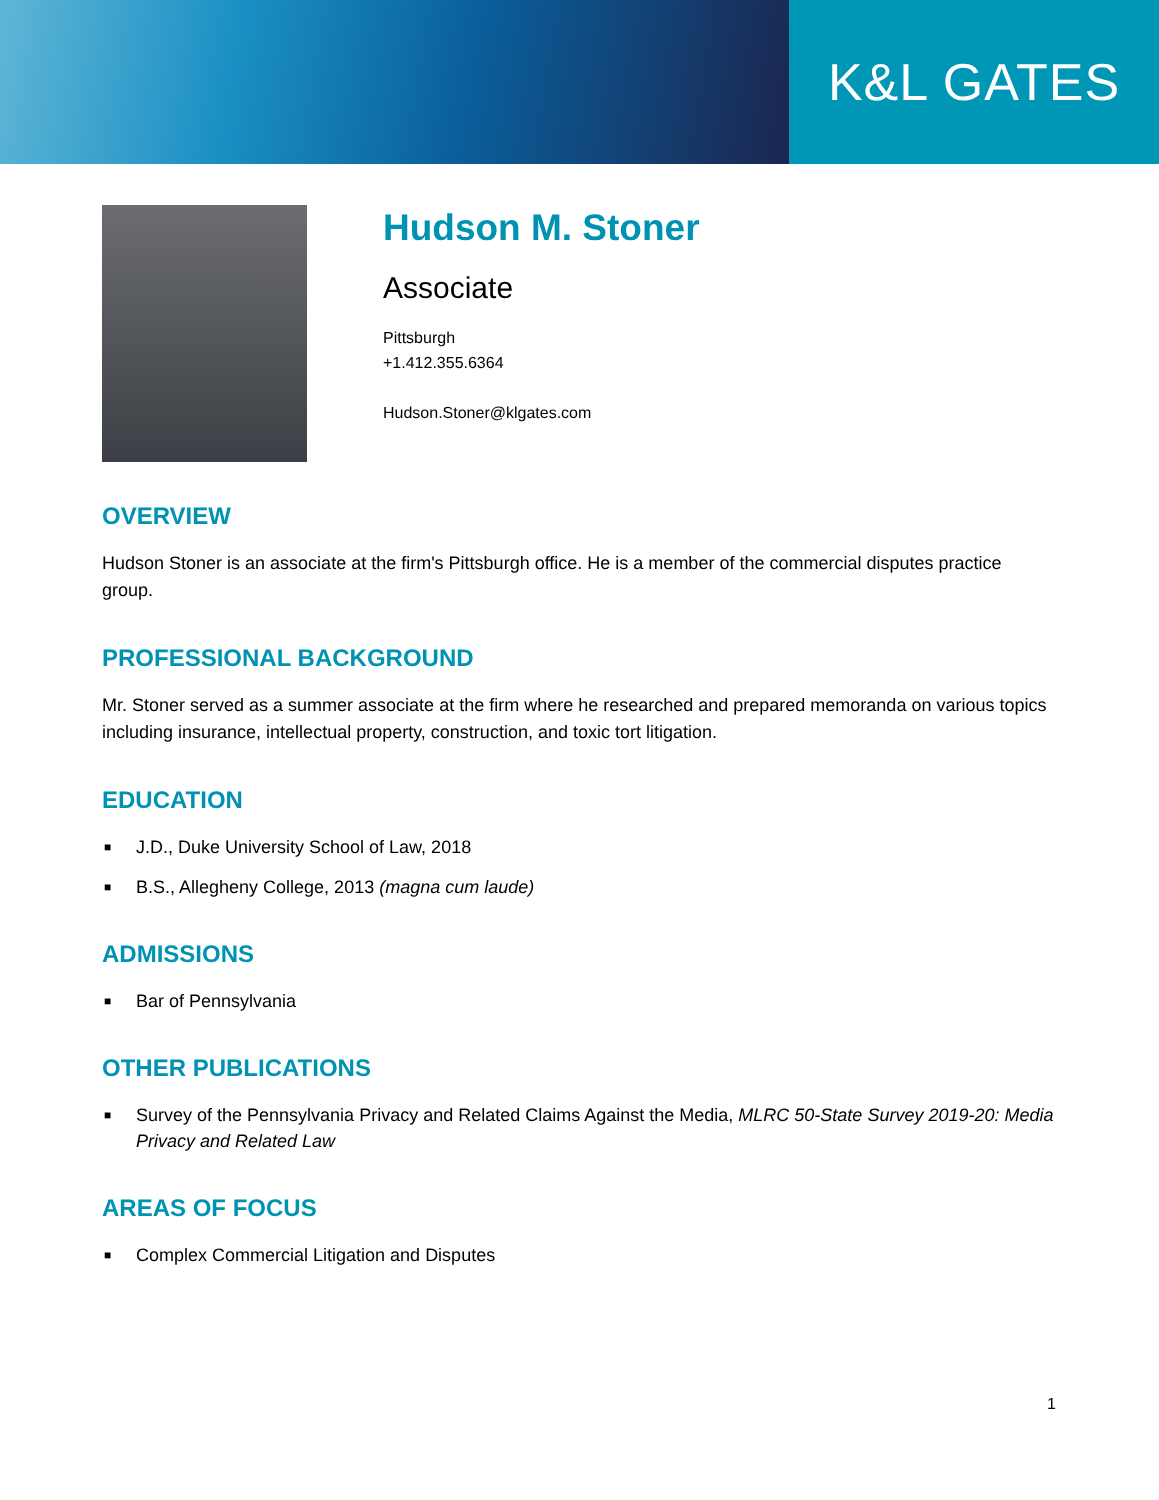K&L GATES
Hudson M. Stoner
Associate
Pittsburgh
+1.412.355.6364
Hudson.Stoner@klgates.com
OVERVIEW
Hudson Stoner is an associate at the firm's Pittsburgh office. He is a member of the commercial disputes practice group.
PROFESSIONAL BACKGROUND
Mr. Stoner served as a summer associate at the firm where he researched and prepared memoranda on various topics including insurance, intellectual property, construction, and toxic tort litigation.
EDUCATION
■ J.D., Duke University School of Law, 2018
■ B.S., Allegheny College, 2013 (magna cum laude)
ADMISSIONS
■ Bar of Pennsylvania
OTHER PUBLICATIONS
■ Survey of the Pennsylvania Privacy and Related Claims Against the Media, MLRC 50-State Survey 2019-20: Media Privacy and Related Law
AREAS OF FOCUS
■ Complex Commercial Litigation and Disputes
1